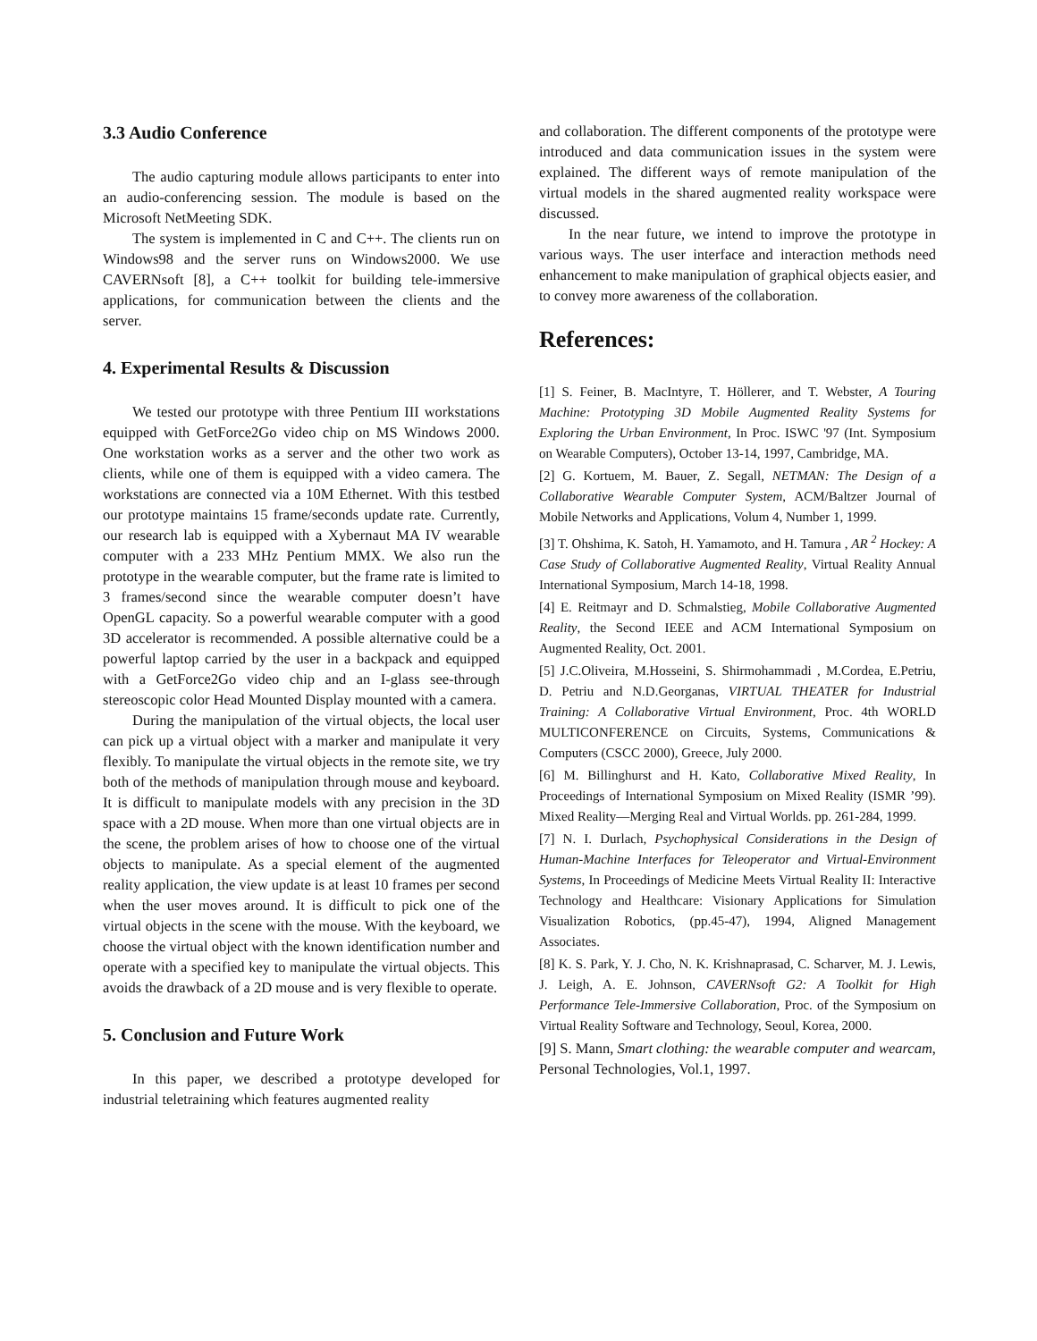3.3 Audio Conference
The audio capturing module allows participants to enter into an audio-conferencing session. The module is based on the Microsoft NetMeeting SDK.
The system is implemented in C and C++. The clients run on Windows98 and the server runs on Windows2000. We use CAVERNsoft [8], a C++ toolkit for building tele-immersive applications, for communication between the clients and the server.
4. Experimental Results & Discussion
We tested our prototype with three Pentium III workstations equipped with GetForce2Go video chip on MS Windows 2000. One workstation works as a server and the other two work as clients, while one of them is equipped with a video camera. The workstations are connected via a 10M Ethernet. With this testbed our prototype maintains 15 frame/seconds update rate. Currently, our research lab is equipped with a Xybernaut MA IV wearable computer with a 233 MHz Pentium MMX. We also run the prototype in the wearable computer, but the frame rate is limited to 3 frames/second since the wearable computer doesn’t have OpenGL capacity. So a powerful wearable computer with a good 3D accelerator is recommended. A possible alternative could be a powerful laptop carried by the user in a backpack and equipped with a GetForce2Go video chip and an I-glass see-through stereoscopic color Head Mounted Display mounted with a camera.
During the manipulation of the virtual objects, the local user can pick up a virtual object with a marker and manipulate it very flexibly. To manipulate the virtual objects in the remote site, we try both of the methods of manipulation through mouse and keyboard. It is difficult to manipulate models with any precision in the 3D space with a 2D mouse. When more than one virtual objects are in the scene, the problem arises of how to choose one of the virtual objects to manipulate. As a special element of the augmented reality application, the view update is at least 10 frames per second when the user moves around. It is difficult to pick one of the virtual objects in the scene with the mouse. With the keyboard, we choose the virtual object with the known identification number and operate with a specified key to manipulate the virtual objects. This avoids the drawback of a 2D mouse and is very flexible to operate.
5. Conclusion and Future Work
In this paper, we described a prototype developed for industrial teletraining which features augmented reality
and collaboration. The different components of the prototype were introduced and data communication issues in the system were explained. The different ways of remote manipulation of the virtual models in the shared augmented reality workspace were discussed.
In the near future, we intend to improve the prototype in various ways. The user interface and interaction methods need enhancement to make manipulation of graphical objects easier, and to convey more awareness of the collaboration.
References:
[1] S. Feiner, B. MacIntyre, T. Höllerer, and T. Webster, A Touring Machine: Prototyping 3D Mobile Augmented Reality Systems for Exploring the Urban Environment, In Proc. ISWC '97 (Int. Symposium on Wearable Computers), October 13-14, 1997, Cambridge, MA.
[2] G. Kortuem, M. Bauer, Z. Segall, NETMAN: The Design of a Collaborative Wearable Computer System, ACM/Baltzer Journal of Mobile Networks and Applications, Volum 4, Number 1, 1999.
[3] T. Ohshima, K. Satoh, H. Yamamoto, and H. Tamura , AR <sup>2</sup> Hockey: A Case Study of Collaborative Augmented Reality, Virtual Reality Annual International Symposium, March 14-18, 1998.
[4] E. Reitmayr and D. Schmalstieg, Mobile Collaborative Augmented Reality, the Second IEEE and ACM International Symposium on Augmented Reality, Oct. 2001.
[5] J.C.Oliveira, M.Hosseini, S. Shirmohammadi , M.Cordea, E.Petriu, D. Petriu and N.D.Georganas, VIRTUAL THEATER for Industrial Training: A Collaborative Virtual Environment, Proc. 4th WORLD MULTICONFERENCE on Circuits, Systems, Communications & Computers (CSCC 2000), Greece, July 2000.
[6] M. Billinghurst and H. Kato, Collaborative Mixed Reality, In Proceedings of International Symposium on Mixed Reality (ISMR ’99). Mixed Reality—Merging Real and Virtual Worlds. pp. 261-284, 1999.
[7] N. I. Durlach, Psychophysical Considerations in the Design of Human-Machine Interfaces for Teleoperator and Virtual-Environment Systems, In Proceedings of Medicine Meets Virtual Reality II: Interactive Technology and Healthcare: Visionary Applications for Simulation Visualization Robotics, (pp.45-47), 1994, Aligned Management Associates.
[8] K. S. Park, Y. J. Cho, N. K. Krishnaprasad, C. Scharver, M. J. Lewis, J. Leigh, A. E. Johnson, CAVERNsoft G2: A Toolkit for High Performance Tele-Immersive Collaboration, Proc. of the Symposium on Virtual Reality Software and Technology, Seoul, Korea, 2000.
[9] S. Mann, Smart clothing: the wearable computer and wearcam, Personal Technologies, Vol.1, 1997.